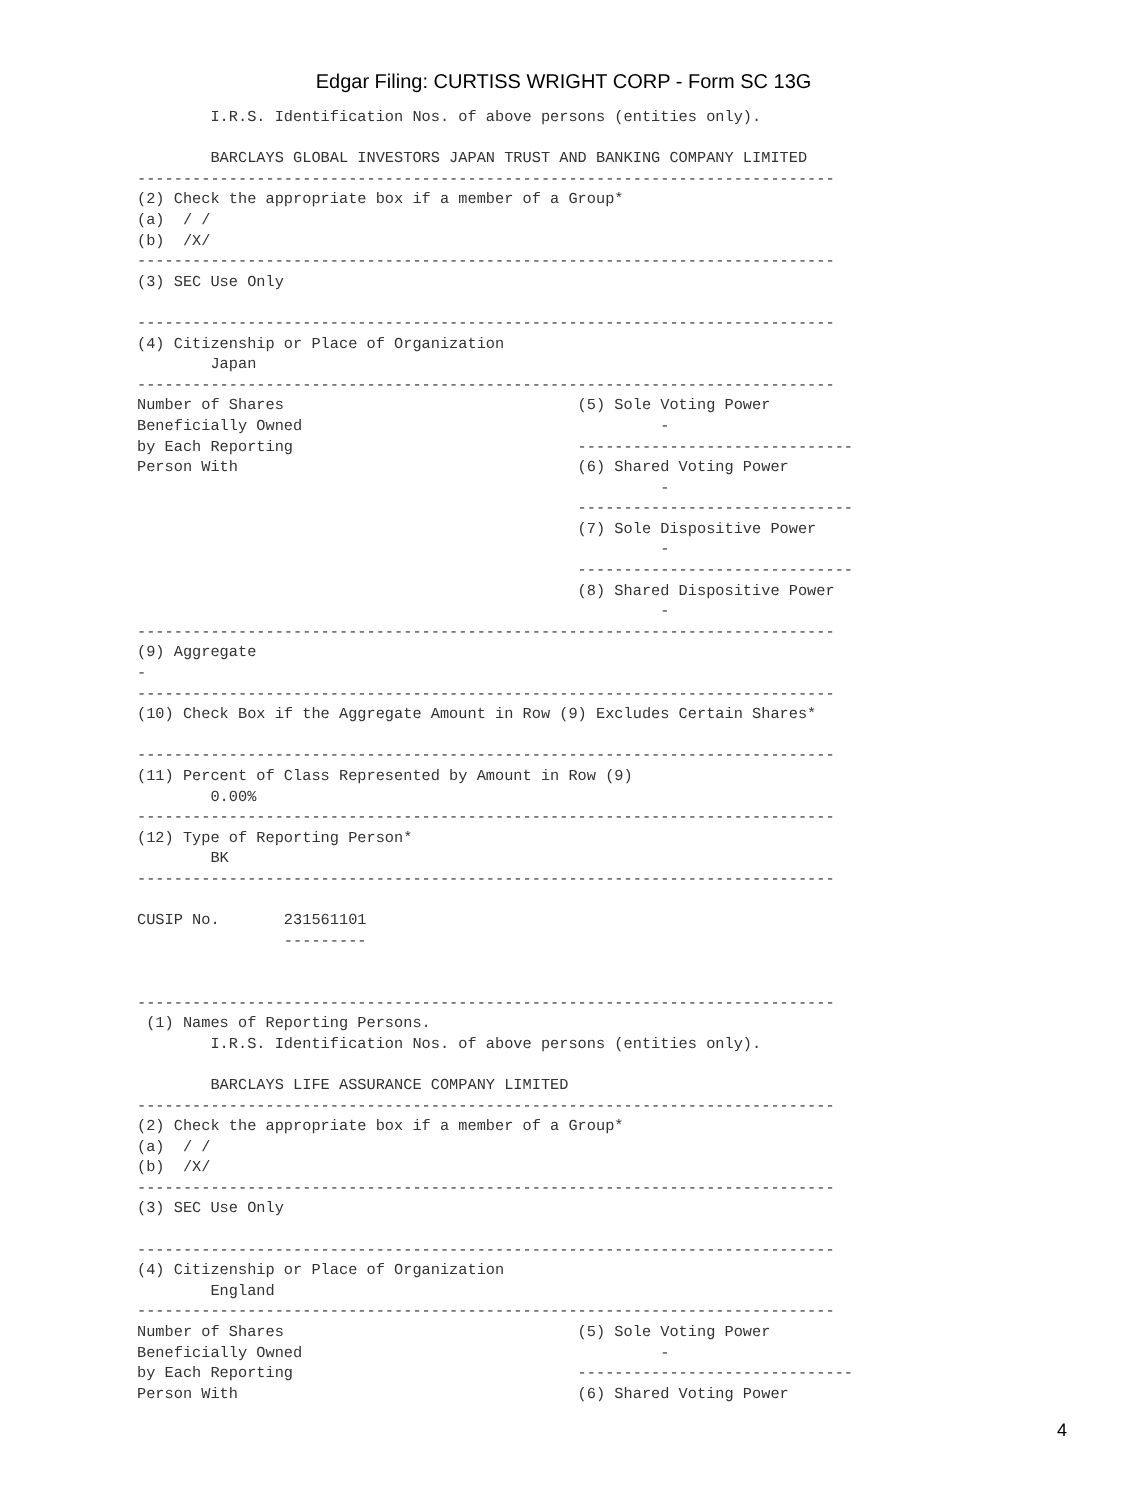Edgar Filing: CURTISS WRIGHT CORP - Form SC 13G
        I.R.S. Identification Nos. of above persons (entities only).

        BARCLAYS GLOBAL INVESTORS JAPAN TRUST AND BANKING COMPANY LIMITED
----------------------------------------------------------------------------
(2) Check the appropriate box if a member of a Group*
(a)  / /
(b)  /X/
----------------------------------------------------------------------------
(3) SEC Use Only

----------------------------------------------------------------------------
(4) Citizenship or Place of Organization
        Japan
----------------------------------------------------------------------------
Number of Shares                                (5) Sole Voting Power
Beneficially Owned                                       -
by Each Reporting                               ------------------------------
Person With                                     (6) Shared Voting Power
                                                         -
                                                ------------------------------
                                                (7) Sole Dispositive Power
                                                         -
                                                ------------------------------
                                                (8) Shared Dispositive Power
                                                         -
----------------------------------------------------------------------------
(9) Aggregate
-
----------------------------------------------------------------------------
(10) Check Box if the Aggregate Amount in Row (9) Excludes Certain Shares*

----------------------------------------------------------------------------
(11) Percent of Class Represented by Amount in Row (9)
        0.00%
----------------------------------------------------------------------------
(12) Type of Reporting Person*
        BK
----------------------------------------------------------------------------

CUSIP No.       231561101
                ---------


----------------------------------------------------------------------------
 (1) Names of Reporting Persons.
        I.R.S. Identification Nos. of above persons (entities only).

        BARCLAYS LIFE ASSURANCE COMPANY LIMITED
----------------------------------------------------------------------------
(2) Check the appropriate box if a member of a Group*
(a)  / /
(b)  /X/
----------------------------------------------------------------------------
(3) SEC Use Only

----------------------------------------------------------------------------
(4) Citizenship or Place of Organization
        England
----------------------------------------------------------------------------
Number of Shares                                (5) Sole Voting Power
Beneficially Owned                                       -
by Each Reporting                               ------------------------------
Person With                                     (6) Shared Voting Power
4